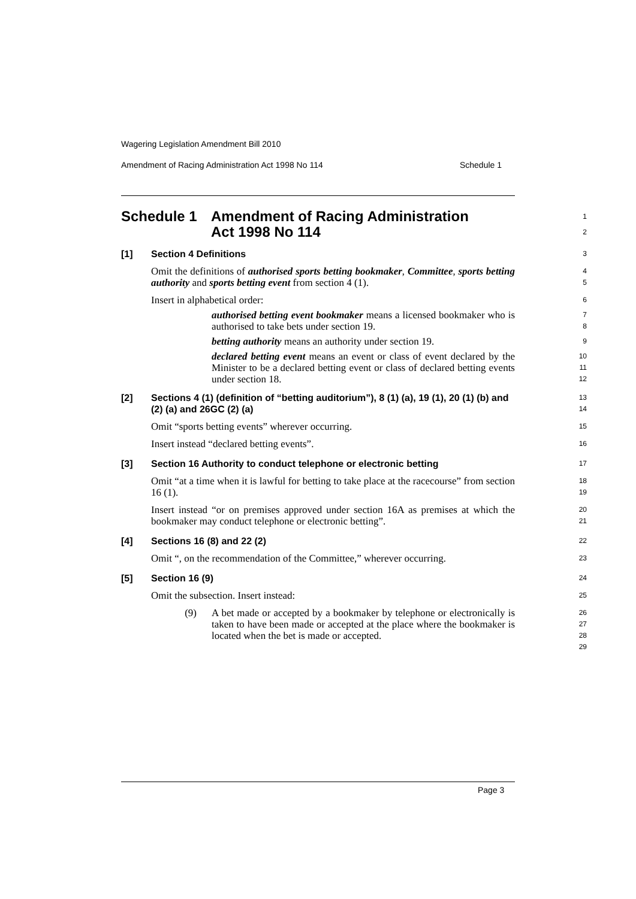Wagering Legislation Amendment Bill 2010
Amendment of Racing Administration Act 1998 No 114 Schedule 1
Schedule 1 Amendment of Racing Administration
Act 1998 No 114
1
2
[1] Section 4 Definitions
3
Omit the definitions of authorised sports betting bookmaker, Committee, sports betting authority and sports betting event from section 4 (1).
4
5
Insert in alphabetical order:
6
authorised betting event bookmaker means a licensed bookmaker who is authorised to take bets under section 19.
7
8
betting authority means an authority under section 19.
9
declared betting event means an event or class of event declared by the Minister to be a declared betting event or class of declared betting events under section 18.
10
11
12
[2] Sections 4 (1) (definition of “betting auditorium”), 8 (1) (a), 19 (1), 20 (1) (b) and (2) (a) and 26GC (2) (a)
13
14
Omit “sports betting events” wherever occurring.
15
Insert instead “declared betting events”.
16
[3] Section 16 Authority to conduct telephone or electronic betting
17
Omit “at a time when it is lawful for betting to take place at the racecourse” from section 16 (1).
18
19
Insert instead “or on premises approved under section 16A as premises at which the bookmaker may conduct telephone or electronic betting”.
20
21
[4] Sections 16 (8) and 22 (2)
22
Omit “, on the recommendation of the Committee,” wherever occurring.
23
[5] Section 16 (9)
24
Omit the subsection. Insert instead:
25
(9) A bet made or accepted by a bookmaker by telephone or electronically is taken to have been made or accepted at the place where the bookmaker is located when the bet is made or accepted.
26
27
28
29
Page 3